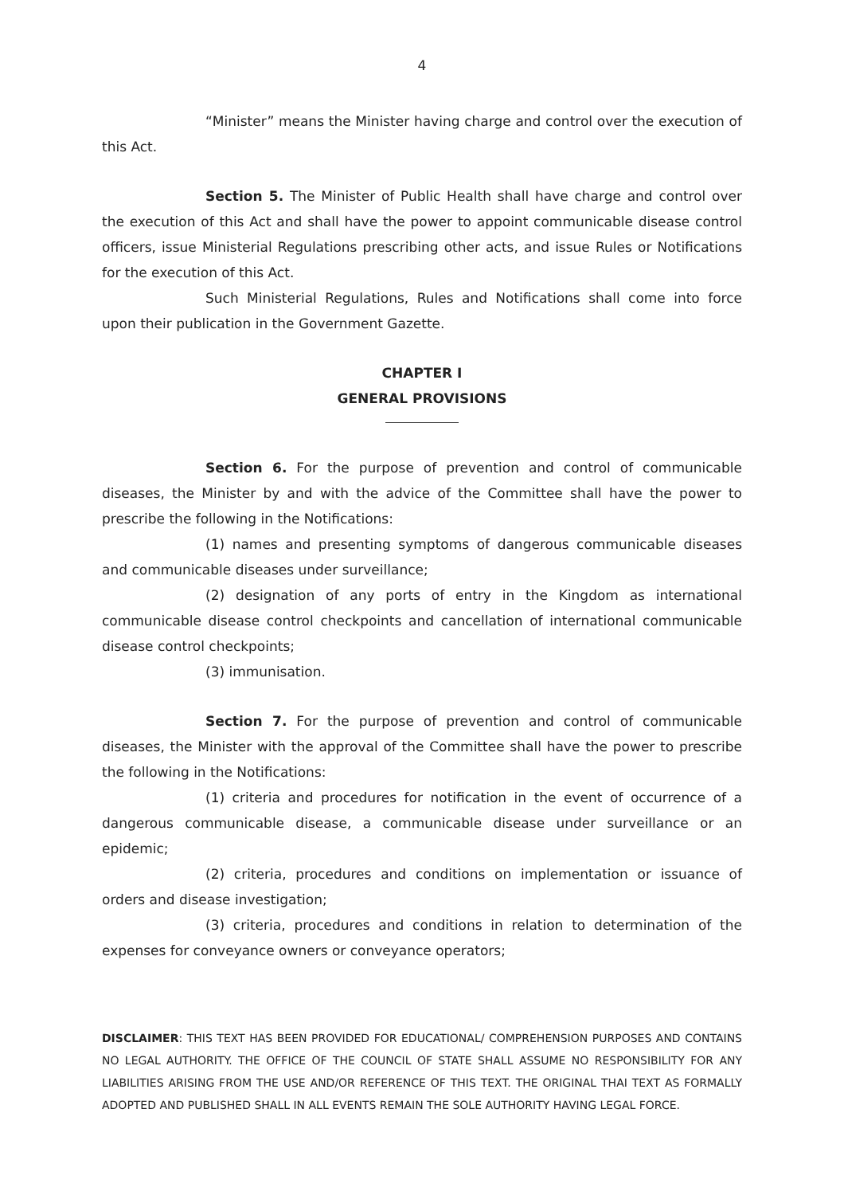4
“Minister” means the Minister having charge and control over the execution of this Act.
Section 5. The Minister of Public Health shall have charge and control over the execution of this Act and shall have the power to appoint communicable disease control officers, issue Ministerial Regulations prescribing other acts, and issue Rules or Notifications for the execution of this Act.
Such Ministerial Regulations, Rules and Notifications shall come into force upon their publication in the Government Gazette.
CHAPTER I
GENERAL PROVISIONS
Section 6. For the purpose of prevention and control of communicable diseases, the Minister by and with the advice of the Committee shall have the power to prescribe the following in the Notifications:
(1) names and presenting symptoms of dangerous communicable diseases and communicable diseases under surveillance;
(2) designation of any ports of entry in the Kingdom as international communicable disease control checkpoints and cancellation of international communicable disease control checkpoints;
(3) immunisation.
Section 7. For the purpose of prevention and control of communicable diseases, the Minister with the approval of the Committee shall have the power to prescribe the following in the Notifications:
(1) criteria and procedures for notification in the event of occurrence of a dangerous communicable disease, a communicable disease under surveillance or an epidemic;
(2) criteria, procedures and conditions on implementation or issuance of orders and disease investigation;
(3) criteria, procedures and conditions in relation to determination of the expenses for conveyance owners or conveyance operators;
DISCLAIMER: THIS TEXT HAS BEEN PROVIDED FOR EDUCATIONAL/ COMPREHENSION PURPOSES AND CONTAINS NO LEGAL AUTHORITY. THE OFFICE OF THE COUNCIL OF STATE SHALL ASSUME NO RESPONSIBILITY FOR ANY LIABILITIES ARISING FROM THE USE AND/OR REFERENCE OF THIS TEXT. THE ORIGINAL THAI TEXT AS FORMALLY ADOPTED AND PUBLISHED SHALL IN ALL EVENTS REMAIN THE SOLE AUTHORITY HAVING LEGAL FORCE.